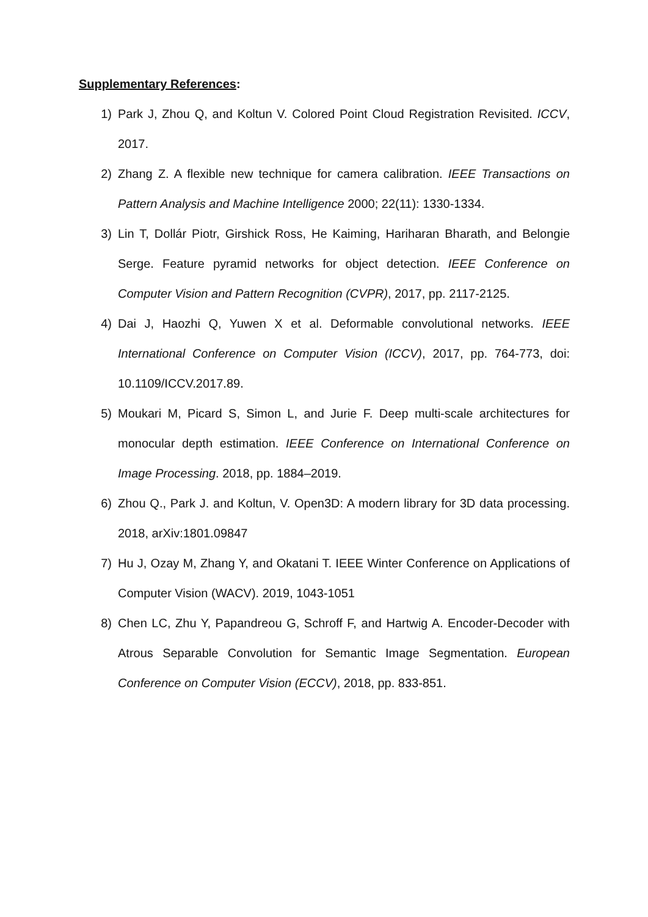Supplementary References:
1) Park J, Zhou Q, and Koltun V. Colored Point Cloud Registration Revisited. ICCV, 2017.
2) Zhang Z. A flexible new technique for camera calibration. IEEE Transactions on Pattern Analysis and Machine Intelligence 2000; 22(11): 1330-1334.
3) Lin T, Dollár Piotr, Girshick Ross, He Kaiming, Hariharan Bharath, and Belongie Serge. Feature pyramid networks for object detection. IEEE Conference on Computer Vision and Pattern Recognition (CVPR), 2017, pp. 2117-2125.
4) Dai J, Haozhi Q, Yuwen X et al. Deformable convolutional networks. IEEE International Conference on Computer Vision (ICCV), 2017, pp. 764-773, doi: 10.1109/ICCV.2017.89.
5) Moukari M, Picard S, Simon L, and Jurie F. Deep multi-scale architectures for monocular depth estimation. IEEE Conference on International Conference on Image Processing. 2018, pp. 1884–2019.
6) Zhou Q., Park J. and Koltun, V. Open3D: A modern library for 3D data processing. 2018, arXiv:1801.09847
7) Hu J, Ozay M, Zhang Y, and Okatani T. IEEE Winter Conference on Applications of Computer Vision (WACV). 2019, 1043-1051
8) Chen LC, Zhu Y, Papandreou G, Schroff F, and Hartwig A. Encoder-Decoder with Atrous Separable Convolution for Semantic Image Segmentation. European Conference on Computer Vision (ECCV), 2018, pp. 833-851.